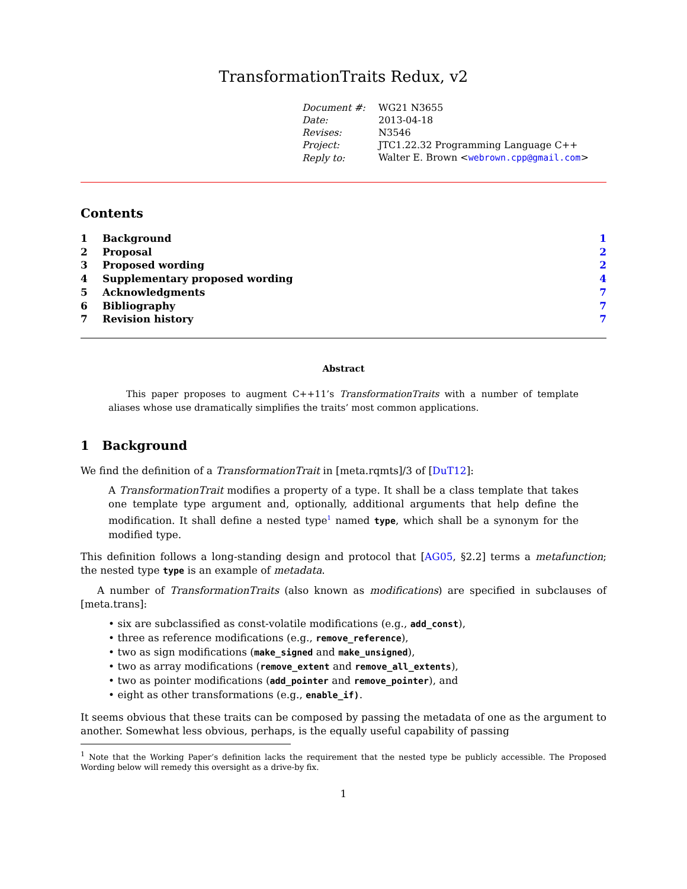TransformationTraits Redux, v2
| Document #: | WG21 N3655 |
| Date: | 2013-04-18 |
| Revises: | N3546 |
| Project: | JTC1.22.32 Programming Language C++ |
| Reply to: | Walter E. Brown < webrown.cpp@gmail.com > |
Contents
| 1 | Background | 1 |
| 2 | Proposal | 2 |
| 3 | Proposed wording | 2 |
| 4 | Supplementary proposed wording | 4 |
| 5 | Acknowledgments | 7 |
| 6 | Bibliography | 7 |
| 7 | Revision history | 7 |
Abstract
This paper proposes to augment C++11’s TransformationTraits with a number of template aliases whose use dramatically simplifies the traits’ most common applications.
1 Background
We find the definition of a TransformationTrait in [meta.rqmts]/3 of [DuT12]:
A TransformationTrait modifies a property of a type. It shall be a class template that takes one template type argument and, optionally, additional arguments that help define the modification. It shall define a nested type<sup>1</sup> named type, which shall be a synonym for the modified type.
This definition follows a long-standing design and protocol that [AG05, §2.2] terms a metafunction; the nested type type is an example of metadata.
A number of TransformationTraits (also known as modifications) are specified in subclauses of [meta.trans]:
• six are subclassified as const-volatile modifications (e.g., add_const),
• three as reference modifications (e.g., remove_reference),
• two as sign modifications (make_signed and make_unsigned),
• two as array modifications (remove_extent and remove_all_extents),
• two as pointer modifications (add_pointer and remove_pointer), and
• eight as other transformations (e.g., enable_if).
It seems obvious that these traits can be composed by passing the metadata of one as the argument to another. Somewhat less obvious, perhaps, is the equally useful capability of passing
<sup>1</sup> Note that the Working Paper’s definition lacks the requirement that the nested type be publicly accessible. The Proposed Wording below will remedy this oversight as a drive-by fix.
1